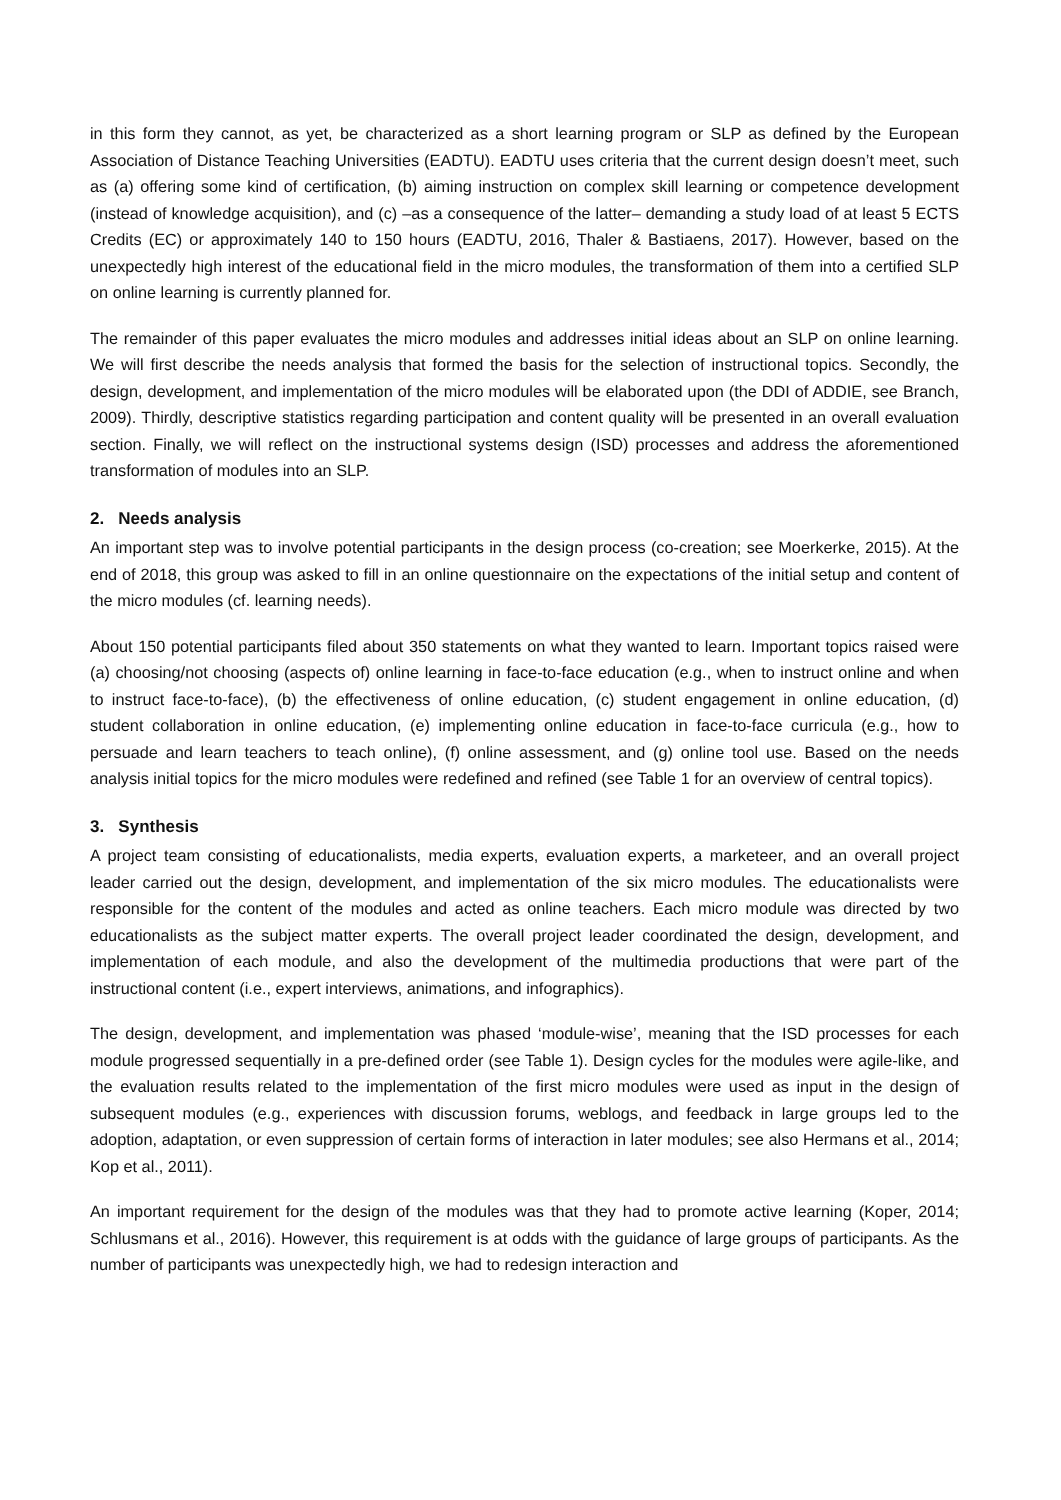in this form they cannot, as yet, be characterized as a short learning program or SLP as defined by the European Association of Distance Teaching Universities (EADTU). EADTU uses criteria that the current design doesn’t meet, such as (a) offering some kind of certification, (b) aiming instruction on complex skill learning or competence development (instead of knowledge acquisition), and (c) –as a consequence of the latter– demanding a study load of at least 5 ECTS Credits (EC) or approximately 140 to 150 hours (EADTU, 2016, Thaler & Bastiaens, 2017). However, based on the unexpectedly high interest of the educational field in the micro modules, the transformation of them into a certified SLP on online learning is currently planned for.
The remainder of this paper evaluates the micro modules and addresses initial ideas about an SLP on online learning. We will first describe the needs analysis that formed the basis for the selection of instructional topics. Secondly, the design, development, and implementation of the micro modules will be elaborated upon (the DDI of ADDIE, see Branch, 2009). Thirdly, descriptive statistics regarding participation and content quality will be presented in an overall evaluation section. Finally, we will reflect on the instructional systems design (ISD) processes and address the aforementioned transformation of modules into an SLP.
2. Needs analysis
An important step was to involve potential participants in the design process (co-creation; see Moerkerke, 2015). At the end of 2018, this group was asked to fill in an online questionnaire on the expectations of the initial setup and content of the micro modules (cf. learning needs).
About 150 potential participants filed about 350 statements on what they wanted to learn. Important topics raised were (a) choosing/not choosing (aspects of) online learning in face-to-face education (e.g., when to instruct online and when to instruct face-to-face), (b) the effectiveness of online education, (c) student engagement in online education, (d) student collaboration in online education, (e) implementing online education in face-to-face curricula (e.g., how to persuade and learn teachers to teach online), (f) online assessment, and (g) online tool use. Based on the needs analysis initial topics for the micro modules were redefined and refined (see Table 1 for an overview of central topics).
3. Synthesis
A project team consisting of educationalists, media experts, evaluation experts, a marketeer, and an overall project leader carried out the design, development, and implementation of the six micro modules. The educationalists were responsible for the content of the modules and acted as online teachers. Each micro module was directed by two educationalists as the subject matter experts. The overall project leader coordinated the design, development, and implementation of each module, and also the development of the multimedia productions that were part of the instructional content (i.e., expert interviews, animations, and infographics).
The design, development, and implementation was phased ‘module-wise’, meaning that the ISD processes for each module progressed sequentially in a pre-defined order (see Table 1). Design cycles for the modules were agile-like, and the evaluation results related to the implementation of the first micro modules were used as input in the design of subsequent modules (e.g., experiences with discussion forums, weblogs, and feedback in large groups led to the adoption, adaptation, or even suppression of certain forms of interaction in later modules; see also Hermans et al., 2014; Kop et al., 2011).
An important requirement for the design of the modules was that they had to promote active learning (Koper, 2014; Schlusmans et al., 2016). However, this requirement is at odds with the guidance of large groups of participants. As the number of participants was unexpectedly high, we had to redesign interaction and